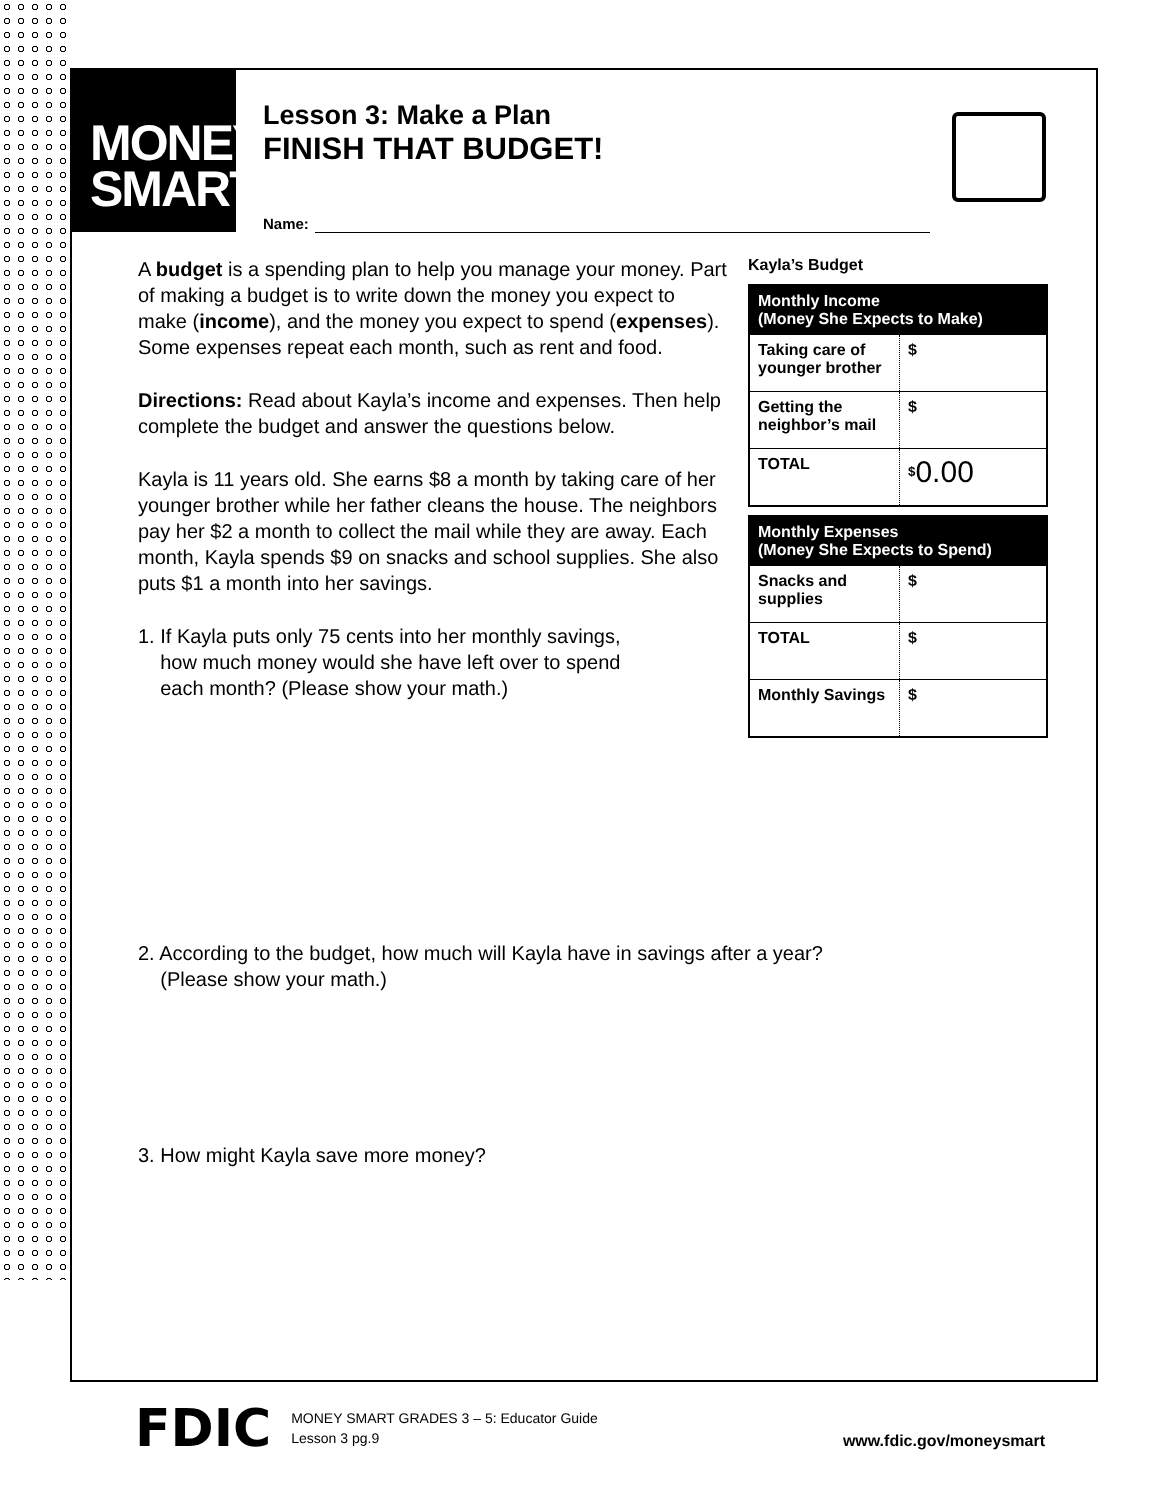MONEY
SMART
Lesson 3: Make a Plan
FINISH THAT BUDGET!
Name:
A budget is a spending plan to help you manage your money. Part of making a budget is to write down the money you expect to make (income), and the money you expect to spend (expenses). Some expenses repeat each month, such as rent and food.
Directions: Read about Kayla’s income and expenses. Then help complete the budget and answer the questions below.
Kayla is 11 years old. She earns $8 a month by taking care of her younger brother while her father cleans the house. The neighbors pay her $2 a month to collect the mail while they are away. Each month, Kayla spends $9 on snacks and school supplies. She also puts $1 a month into her savings.
1. If Kayla puts only 75 cents into her monthly savings,
how much money would she have left over to spend
each month? (Please show your math.)
Kayla’s Budget
| Monthly Income (Money She Expects to Make) | |
| --- | --- |
| Taking care of younger brother | $ |
| Getting the neighbor’s mail | $ |
| TOTAL | <sup>$</sup> 0.00 |
| Monthly Expenses (Money She Expects to Spend) | |
| --- | --- |
| Snacks and supplies | $ |
| TOTAL | $ |
| Monthly Savings | $ |
2. According to the budget, how much will Kayla have in savings after a year?
(Please show your math.)
3. How might Kayla save more money?
FDIC
MONEY SMART GRADES 3 – 5: Educator Guide
Lesson 3 pg.9
www.fdic.gov/moneysmart